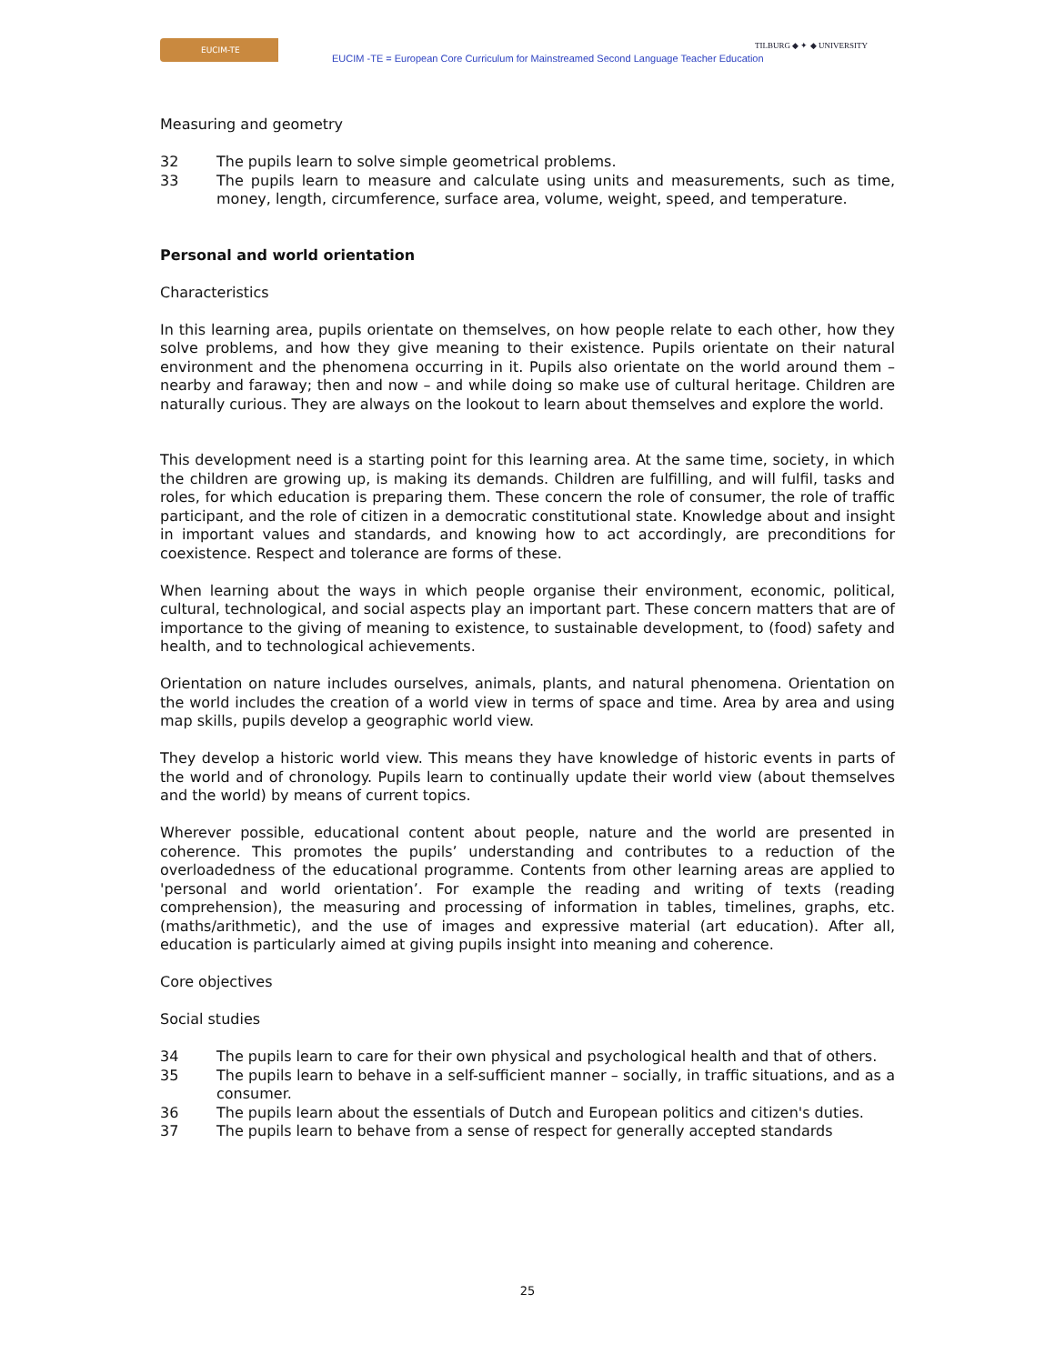EUCIM-TE
EUCIM -TE = European Core Curriculum for Mainstreamed Second Language Teacher Education
TILBURG ◆ ✦ ◆ UNIVERSITY
Measuring and geometry
32 The pupils learn to solve simple geometrical problems.
33 The pupils learn to measure and calculate using units and measurements, such as time, money, length, circumference, surface area, volume, weight, speed, and temperature.
Personal and world orientation
Characteristics
In this learning area, pupils orientate on themselves, on how people relate to each other, how they solve problems, and how they give meaning to their existence. Pupils orientate on their natural environment and the phenomena occurring in it. Pupils also orientate on the world around them – nearby and faraway; then and now – and while doing so make use of cultural heritage. Children are naturally curious. They are always on the lookout to learn about themselves and explore the world.
This development need is a starting point for this learning area. At the same time, society, in which the children are growing up, is making its demands. Children are fulfilling, and will fulfil, tasks and roles, for which education is preparing them. These concern the role of consumer, the role of traffic participant, and the role of citizen in a democratic constitutional state. Knowledge about and insight in important values and standards, and knowing how to act accordingly, are preconditions for coexistence. Respect and tolerance are forms of these.
When learning about the ways in which people organise their environment, economic, political, cultural, technological, and social aspects play an important part. These concern matters that are of importance to the giving of meaning to existence, to sustainable development, to (food) safety and health, and to technological achievements.
Orientation on nature includes ourselves, animals, plants, and natural phenomena. Orientation on the world includes the creation of a world view in terms of space and time. Area by area and using map skills, pupils develop a geographic world view.
They develop a historic world view. This means they have knowledge of historic events in parts of the world and of chronology. Pupils learn to continually update their world view (about themselves and the world) by means of current topics.
Wherever possible, educational content about people, nature and the world are presented in coherence. This promotes the pupils’ understanding and contributes to a reduction of the overloadedness of the educational programme. Contents from other learning areas are applied to 'personal and world orientation’. For example the reading and writing of texts (reading comprehension), the measuring and processing of information in tables, timelines, graphs, etc. (maths/arithmetic), and the use of images and expressive material (art education). After all, education is particularly aimed at giving pupils insight into meaning and coherence.
Core objectives
Social studies
34 The pupils learn to care for their own physical and psychological health and that of others.
35 The pupils learn to behave in a self-sufficient manner – socially, in traffic situations, and as a consumer.
36 The pupils learn about the essentials of Dutch and European politics and citizen's duties.
37 The pupils learn to behave from a sense of respect for generally accepted standards
25